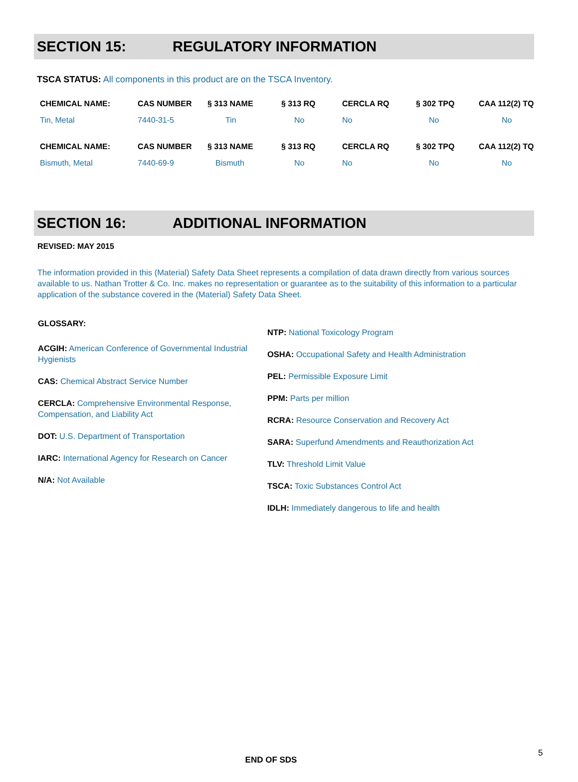SECTION 15: REGULATORY INFORMATION
TSCA STATUS: All components in this product are on the TSCA Inventory.
| CHEMICAL NAME: | CAS NUMBER | § 313 NAME | § 313 RQ | CERCLA RQ | § 302 TPQ | CAA 112(2) TQ |
| --- | --- | --- | --- | --- | --- | --- |
| Tin, Metal | 7440-31-5 | Tin | No | No | No | No |
| CHEMICAL NAME: | CAS NUMBER | § 313 NAME | § 313 RQ | CERCLA RQ | § 302 TPQ | CAA 112(2) TQ |
| Bismuth, Metal | 7440-69-9 | Bismuth | No | No | No | No |
SECTION 16: ADDITIONAL INFORMATION
REVISED: MAY 2015
The information provided in this (Material) Safety Data Sheet represents a compilation of data drawn directly from various sources available to us. Nathan Trotter & Co. Inc. makes no representation or guarantee as to the suitability of this information to a particular application of the substance covered in the (Material) Safety Data Sheet.
GLOSSARY:
ACGIH: American Conference of Governmental Industrial Hygienists
CAS: Chemical Abstract Service Number
CERCLA: Comprehensive Environmental Response, Compensation, and Liability Act
DOT: U.S. Department of Transportation
IARC: International Agency for Research on Cancer
N/A: Not Available
NTP: National Toxicology Program
OSHA: Occupational Safety and Health Administration
PEL: Permissible Exposure Limit
PPM: Parts per million
RCRA: Resource Conservation and Recovery Act
SARA: Superfund Amendments and Reauthorization Act
TLV: Threshold Limit Value
TSCA: Toxic Substances Control Act
IDLH: Immediately dangerous to life and health
END OF SDS
5